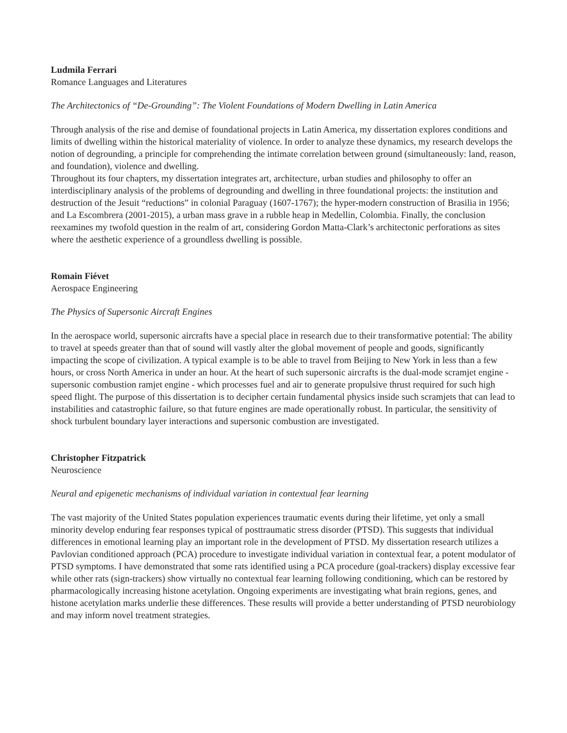Ludmila Ferrari
Romance Languages and Literatures
The Architectonics of “De-Grounding”: The Violent Foundations of Modern Dwelling in Latin America
Through analysis of the rise and demise of foundational projects in Latin America, my dissertation explores conditions and limits of dwelling within the historical materiality of violence. In order to analyze these dynamics, my research develops the notion of degrounding, a principle for comprehending the intimate correlation between ground (simultaneously: land, reason, and foundation), violence and dwelling.
Throughout its four chapters, my dissertation integrates art, architecture, urban studies and philosophy to offer an interdisciplinary analysis of the problems of degrounding and dwelling in three foundational projects: the institution and destruction of the Jesuit “reductions” in colonial Paraguay (1607-1767); the hyper-modern construction of Brasilia in 1956; and La Escombrera (2001-2015), a urban mass grave in a rubble heap in Medellin, Colombia. Finally, the conclusion reexamines my twofold question in the realm of art, considering Gordon Matta-Clark’s architectonic perforations as sites where the aesthetic experience of a groundless dwelling is possible.
Romain Fiévet
Aerospace Engineering
The Physics of Supersonic Aircraft Engines
In the aerospace world, supersonic aircrafts have a special place in research due to their transformative potential: The ability to travel at speeds greater than that of sound will vastly alter the global movement of people and goods, significantly impacting the scope of civilization. A typical example is to be able to travel from Beijing to New York in less than a few hours, or cross North America in under an hour. At the heart of such supersonic aircrafts is the dual-mode scramjet engine - supersonic combustion ramjet engine - which processes fuel and air to generate propulsive thrust required for such high speed flight. The purpose of this dissertation is to decipher certain fundamental physics inside such scramjets that can lead to instabilities and catastrophic failure, so that future engines are made operationally robust. In particular, the sensitivity of shock turbulent boundary layer interactions and supersonic combustion are investigated.
Christopher Fitzpatrick
Neuroscience
Neural and epigenetic mechanisms of individual variation in contextual fear learning
The vast majority of the United States population experiences traumatic events during their lifetime, yet only a small minority develop enduring fear responses typical of posttraumatic stress disorder (PTSD). This suggests that individual differences in emotional learning play an important role in the development of PTSD. My dissertation research utilizes a Pavlovian conditioned approach (PCA) procedure to investigate individual variation in contextual fear, a potent modulator of PTSD symptoms. I have demonstrated that some rats identified using a PCA procedure (goal-trackers) display excessive fear while other rats (sign-trackers) show virtually no contextual fear learning following conditioning, which can be restored by pharmacologically increasing histone acetylation. Ongoing experiments are investigating what brain regions, genes, and histone acetylation marks underlie these differences. These results will provide a better understanding of PTSD neurobiology and may inform novel treatment strategies.